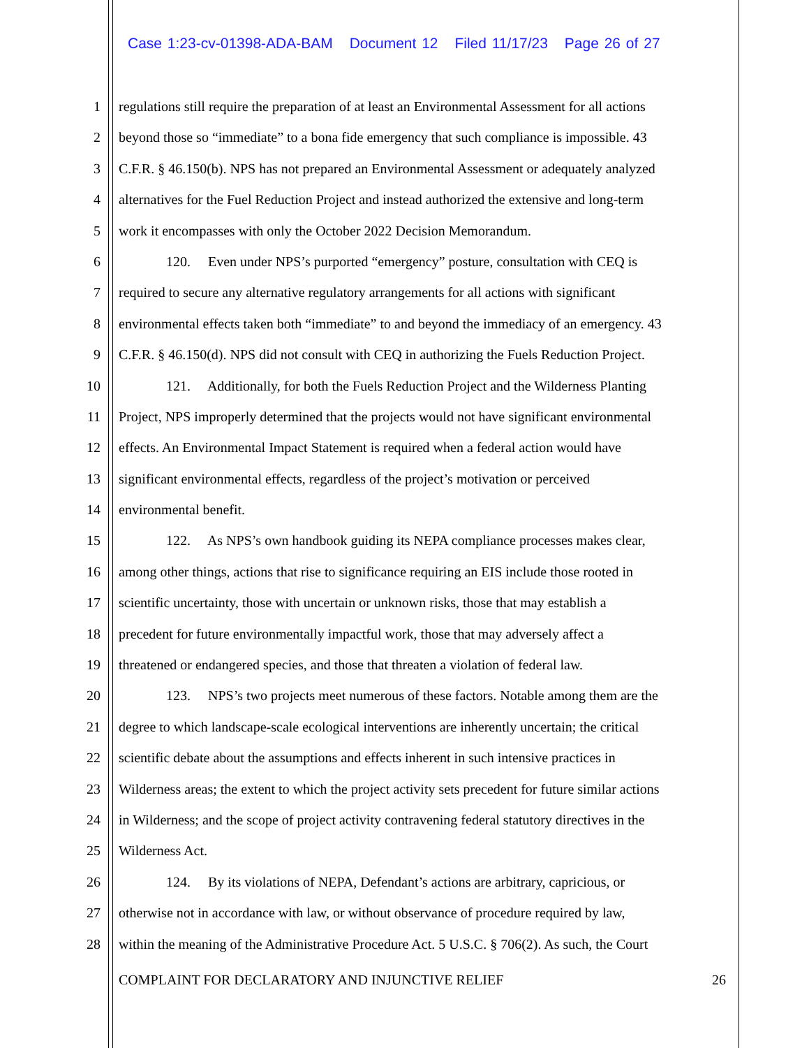Case 1:23-cv-01398-ADA-BAM Document 12 Filed 11/17/23 Page 26 of 27
1 regulations still require the preparation of at least an Environmental Assessment for all actions
2 beyond those so “immediate” to a bona fide emergency that such compliance is impossible. 43
3 C.F.R. § 46.150(b). NPS has not prepared an Environmental Assessment or adequately analyzed
4 alternatives for the Fuel Reduction Project and instead authorized the extensive and long-term
5 work it encompasses with only the October 2022 Decision Memorandum.
6 120. Even under NPS’s purported “emergency” posture, consultation with CEQ is
7 required to secure any alternative regulatory arrangements for all actions with significant
8 environmental effects taken both “immediate” to and beyond the immediacy of an emergency. 43
9 C.F.R. § 46.150(d). NPS did not consult with CEQ in authorizing the Fuels Reduction Project.
10 121. Additionally, for both the Fuels Reduction Project and the Wilderness Planting
11 Project, NPS improperly determined that the projects would not have significant environmental
12 effects. An Environmental Impact Statement is required when a federal action would have
13 significant environmental effects, regardless of the project’s motivation or perceived
14 environmental benefit.
15 122. As NPS’s own handbook guiding its NEPA compliance processes makes clear,
16 among other things, actions that rise to significance requiring an EIS include those rooted in
17 scientific uncertainty, those with uncertain or unknown risks, those that may establish a
18 precedent for future environmentally impactful work, those that may adversely affect a
19 threatened or endangered species, and those that threaten a violation of federal law.
20 123. NPS’s two projects meet numerous of these factors. Notable among them are the
21 degree to which landscape-scale ecological interventions are inherently uncertain; the critical
22 scientific debate about the assumptions and effects inherent in such intensive practices in
23 Wilderness areas; the extent to which the project activity sets precedent for future similar actions
24 in Wilderness; and the scope of project activity contravening federal statutory directives in the
25 Wilderness Act.
26 124. By its violations of NEPA, Defendant’s actions are arbitrary, capricious, or
27 otherwise not in accordance with law, or without observance of procedure required by law,
28 within the meaning of the Administrative Procedure Act. 5 U.S.C. § 706(2). As such, the Court
COMPLAINT FOR DECLARATORY AND INJUNCTIVE RELIEF 26